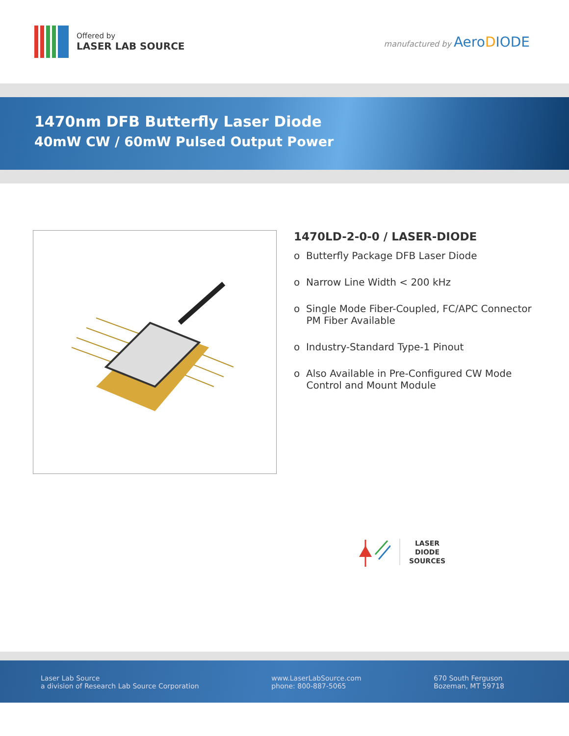Offered by
LASER LAB SOURCE
manufactured by AeroDIODE
1470nm DFB Butterfly Laser Diode
40mW CW / 60mW Pulsed Output Power
1470LD-2-0-0 / LASER-DIODE
o Butterfly Package DFB Laser Diode
o Narrow Line Width < 200 kHz
o Single Mode Fiber-Coupled, FC/APC Connector
PM Fiber Available
o Industry-Standard Type-1 Pinout
o Also Available in Pre-Configured CW Mode
Control and Mount Module
LASER
DIODE
SOURCES
Laser Lab Source
a division of Research Lab Source Corporation
www.LaserLabSource.com
phone: 800-887-5065
670 South Ferguson
Bozeman, MT 59718